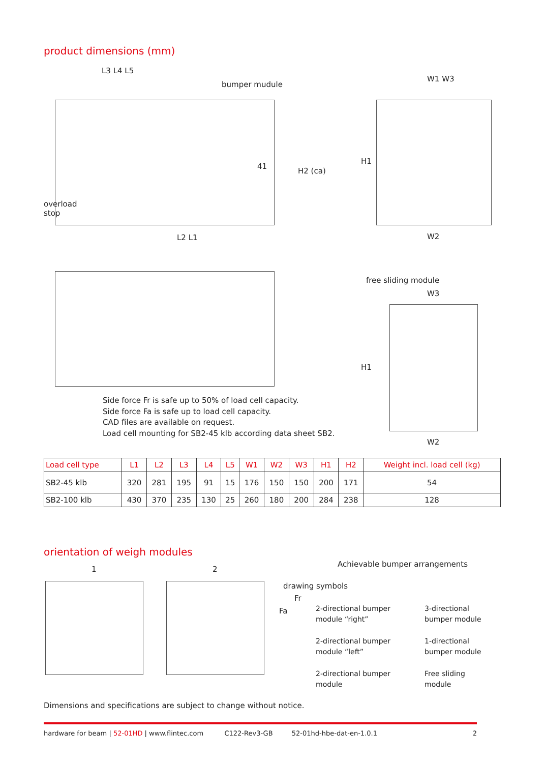product dimensions (mm)
bumper mudule
L3 L4 L5
41
H2 (ca)
overload
stop
L2 L1
W1 W3
H1
W2
free sliding module
W3
H1
W2
Side force Fr is safe up to 50% of load cell capacity.
Side force Fa is safe up to load cell capacity.
CAD files are available on request.
Load cell mounting for SB2-45 klb according data sheet SB2.
| Load cell type | L1 | L2 | L3 | L4 | L5 | W1 | W2 | W3 | H1 | H2 | Weight incl. load cell (kg) |
| --- | --- | --- | --- | --- | --- | --- | --- | --- | --- | --- | --- |
| SB2-45 klb | 320 | 281 | 195 | 91 | 15 | 176 | 150 | 150 | 200 | 171 | 54 |
| SB2-100 klb | 430 | 370 | 235 | 130 | 25 | 260 | 180 | 200 | 284 | 238 | 128 |
orientation of weigh modules
1 2
Achievable bumper arrangements
drawing symbols
Fr
Fa
2-directional bumper
module “right”
3-directional
bumper module
2-directional bumper
module “left”
1-directional
bumper module
2-directional bumper
module
Free sliding
module
Dimensions and specifications are subject to change without notice.
hardware for beam | 52-01HD | www.flintec.com C122-Rev3-GB 52-01hd-hbe-dat-en-1.0.1 2